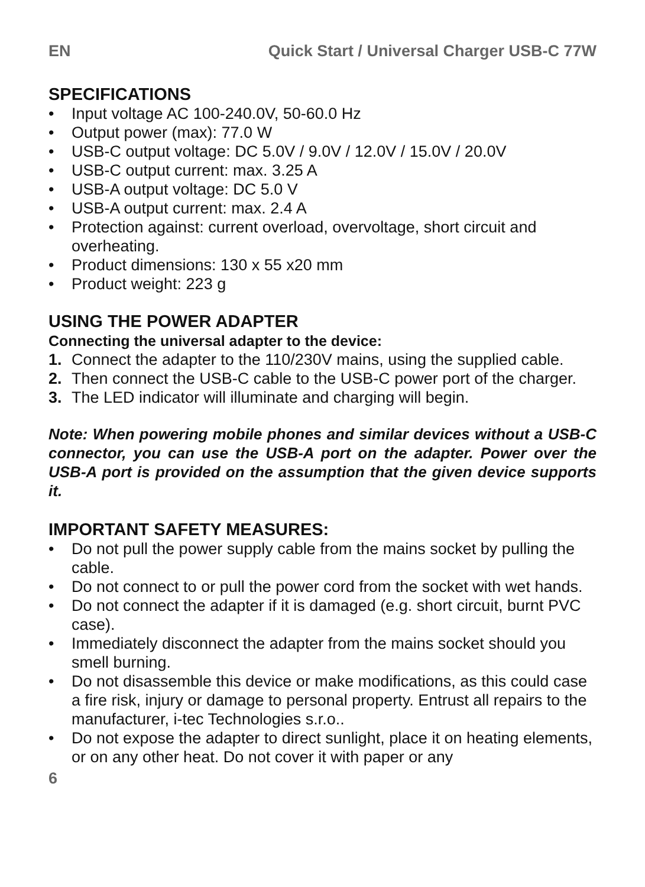EN Quick Start / Universal Charger USB-C 77W
SPECIFICATIONS
• Input voltage AC 100-240.0V, 50-60.0 Hz
• Output power (max): 77.0 W
• USB-C output voltage: DC 5.0V / 9.0V / 12.0V / 15.0V / 20.0V
• USB-C output current: max. 3.25 A
• USB-A output voltage: DC 5.0 V
• USB-A output current: max. 2.4 A
• Protection against: current overload, overvoltage, short circuit and overheating.
• Product dimensions: 130 x 55 x20 mm
• Product weight: 223 g
USING THE POWER ADAPTER
Connecting the universal adapter to the device:
1. Connect the adapter to the 110/230V mains, using the supplied cable.
2. Then connect the USB-C cable to the USB-C power port of the charger.
3. The LED indicator will illuminate and charging will begin.
Note: When powering mobile phones and similar devices without a USB-C connector, you can use the USB-A port on the adapter. Power over the USB-A port is provided on the assumption that the given device supports it.
IMPORTANT SAFETY MEASURES:
• Do not pull the power supply cable from the mains socket by pulling the cable.
• Do not connect to or pull the power cord from the socket with wet hands.
• Do not connect the adapter if it is damaged (e.g. short circuit, burnt PVC case).
• Immediately disconnect the adapter from the mains socket should you smell burning.
• Do not disassemble this device or make modifications, as this could case a fire risk, injury or damage to personal property. Entrust all repairs to the manufacturer, i-tec Technologies s.r.o..
• Do not expose the adapter to direct sunlight, place it on heating elements, or on any other heat. Do not cover it with paper or any
6